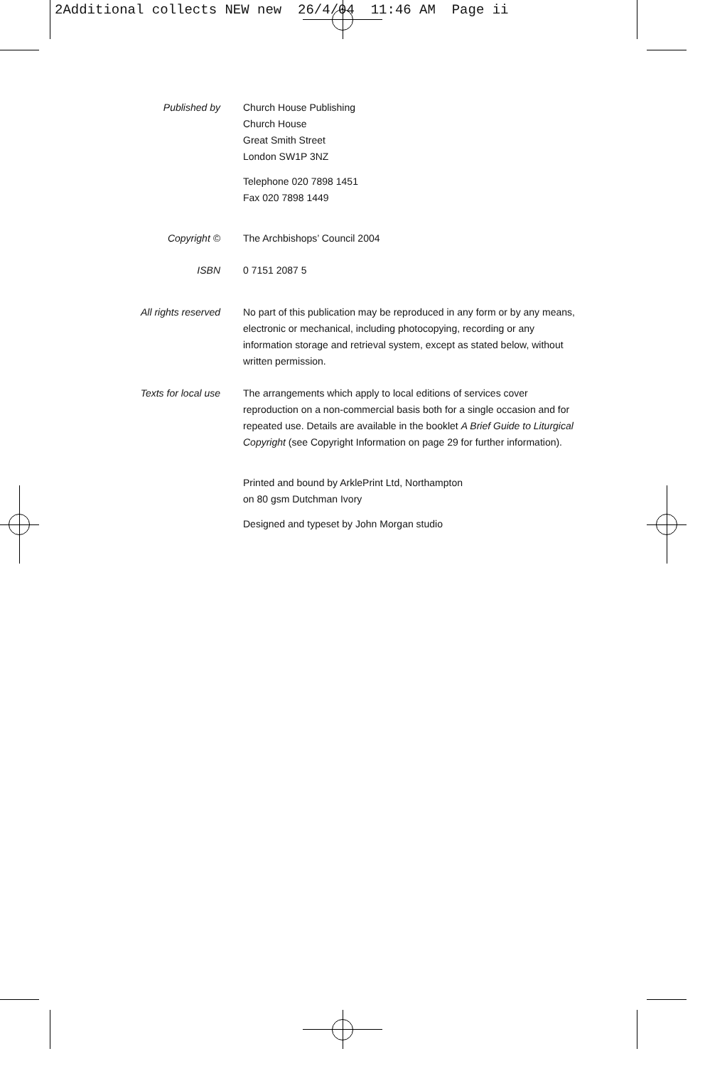2Additional collects NEW new 26/4/04 11:46 AM Page ii
Published by Church House Publishing
Church House
Great Smith Street
London SW1P 3NZ
Telephone 020 7898 1451
Fax 020 7898 1449
Copyright © The Archbishops’ Council 2004
ISBN 0 7151 2087 5
All rights reserved No part of this publication may be reproduced in any form or by any means, electronic or mechanical, including photocopying, recording or any information storage and retrieval system, except as stated below, without written permission.
Texts for local use The arrangements which apply to local editions of services cover reproduction on a non-commercial basis both for a single occasion and for repeated use. Details are available in the booklet A Brief Guide to Liturgical Copyright (see Copyright Information on page 29 for further information).
Printed and bound by ArklePrint Ltd, Northampton
on 80 gsm Dutchman Ivory
Designed and typeset by John Morgan studio